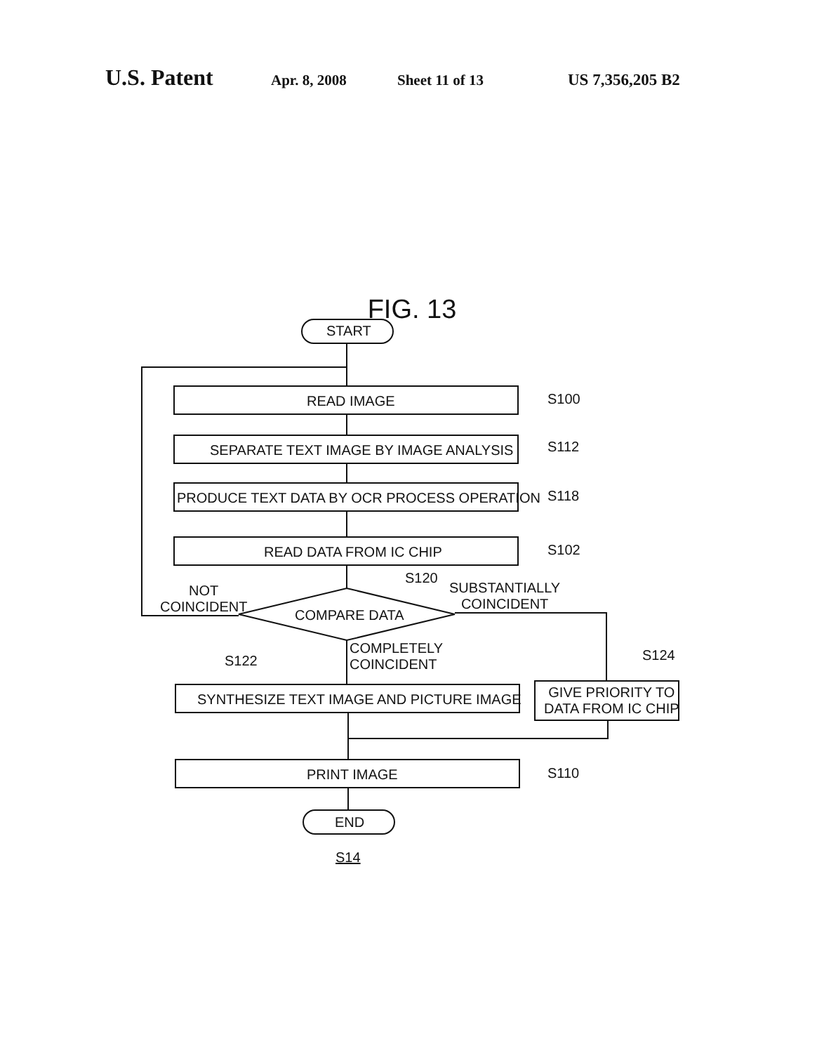U.S. Patent Apr. 8, 2008 Sheet 11 of 13 US 7,356,205 B2
FIG. 13
START
READ IMAGE
SEPARATE TEXT IMAGE BY IMAGE ANALYSIS
PRODUCE TEXT DATA BY OCR PROCESS OPERATION
READ DATA FROM IC CHIP
S100
S112
S118
S102
S120
NOT
COINCIDENT
COMPARE DATA
SUBSTANTIALLY
COINCIDENT
COMPLETELY
COINCIDENT
S122 S124
SYNTHESIZE TEXT IMAGE AND PICTURE IMAGE
GIVE PRIORITY TO
DATA FROM IC CHIP
PRINT IMAGE S110
END
S14